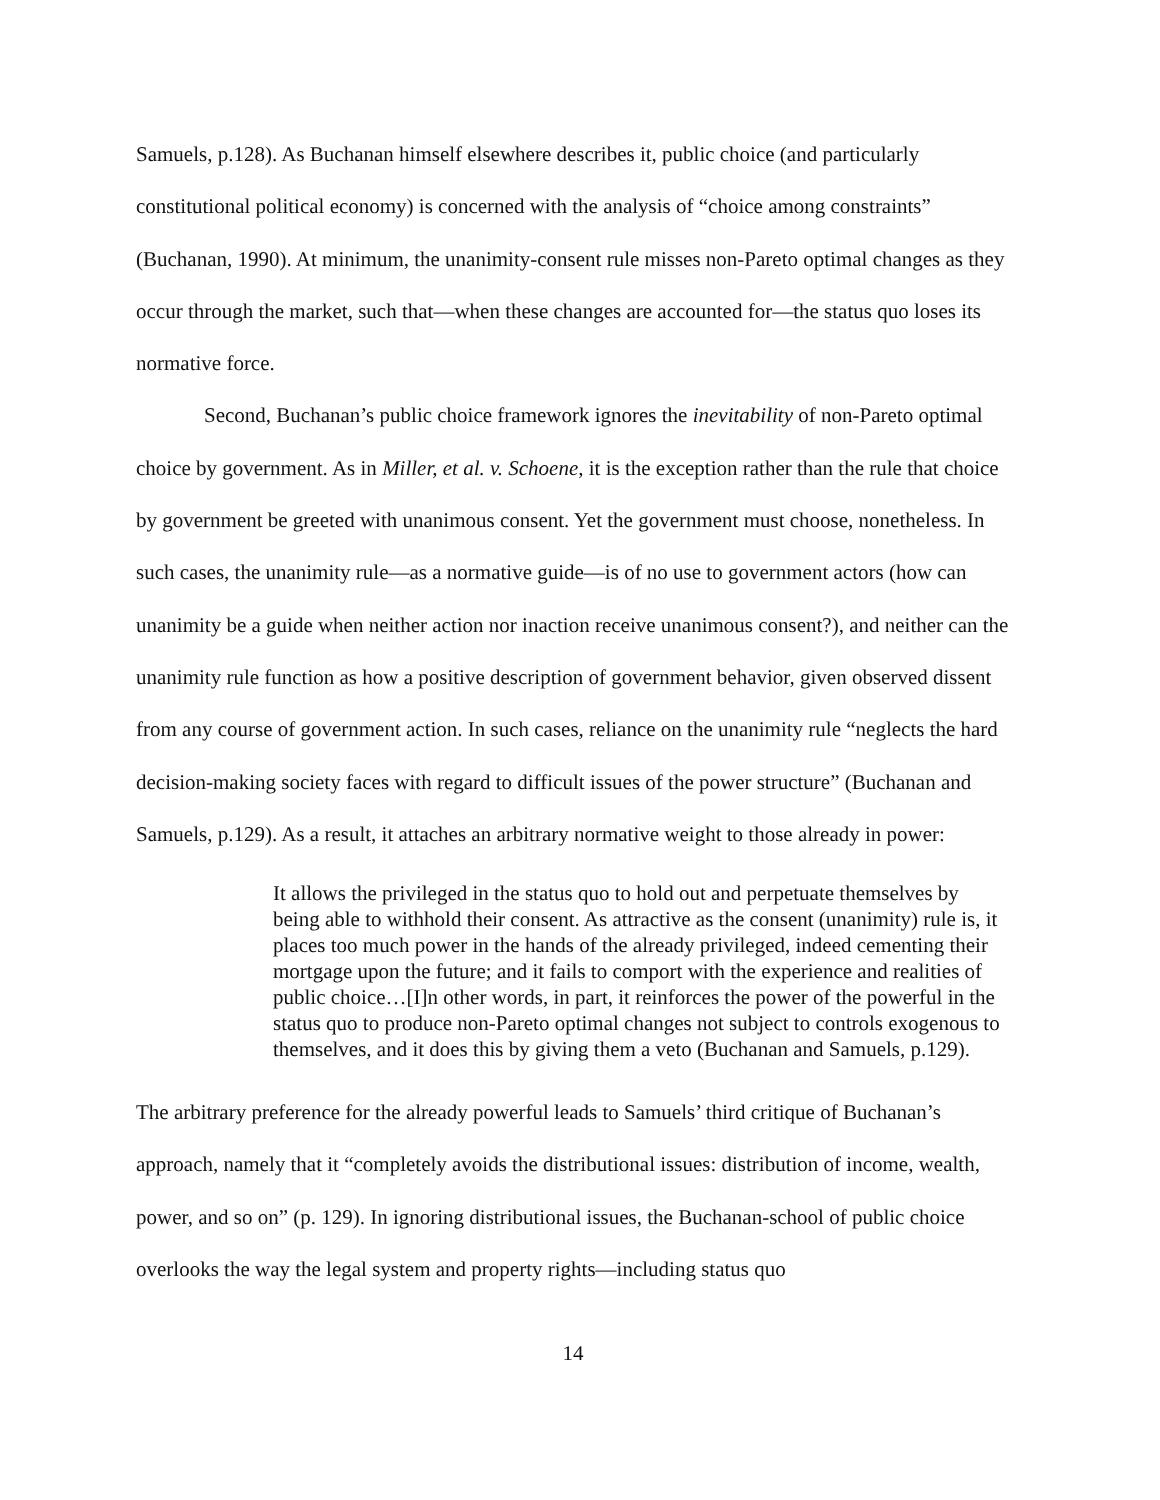Samuels, p.128). As Buchanan himself elsewhere describes it, public choice (and particularly constitutional political economy) is concerned with the analysis of “choice among constraints” (Buchanan, 1990). At minimum, the unanimity-consent rule misses non-Pareto optimal changes as they occur through the market, such that—when these changes are accounted for—the status quo loses its normative force.
Second, Buchanan’s public choice framework ignores the inevitability of non-Pareto optimal choice by government. As in Miller, et al. v. Schoene, it is the exception rather than the rule that choice by government be greeted with unanimous consent. Yet the government must choose, nonetheless. In such cases, the unanimity rule—as a normative guide—is of no use to government actors (how can unanimity be a guide when neither action nor inaction receive unanimous consent?), and neither can the unanimity rule function as how a positive description of government behavior, given observed dissent from any course of government action. In such cases, reliance on the unanimity rule “neglects the hard decision-making society faces with regard to difficult issues of the power structure” (Buchanan and Samuels, p.129). As a result, it attaches an arbitrary normative weight to those already in power:
It allows the privileged in the status quo to hold out and perpetuate themselves by being able to withhold their consent. As attractive as the consent (unanimity) rule is, it places too much power in the hands of the already privileged, indeed cementing their mortgage upon the future; and it fails to comport with the experience and realities of public choice…[I]n other words, in part, it reinforces the power of the powerful in the status quo to produce non-Pareto optimal changes not subject to controls exogenous to themselves, and it does this by giving them a veto (Buchanan and Samuels, p.129).
The arbitrary preference for the already powerful leads to Samuels’ third critique of Buchanan’s approach, namely that it “completely avoids the distributional issues: distribution of income, wealth, power, and so on” (p. 129). In ignoring distributional issues, the Buchanan-school of public choice overlooks the way the legal system and property rights—including status quo
14